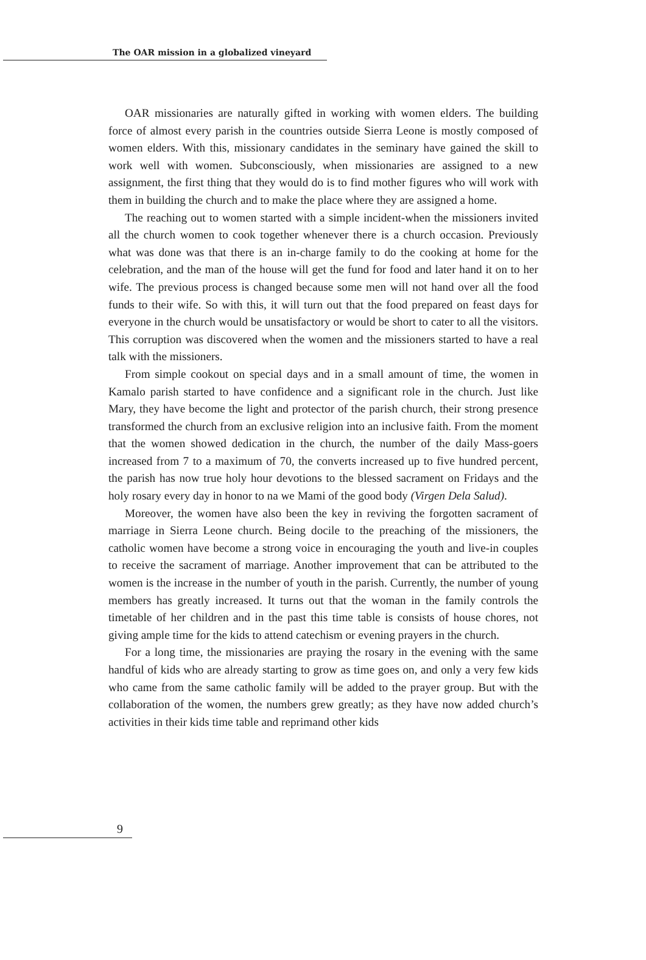The OAR mission in a globalized vineyard
OAR missionaries are naturally gifted in working with women elders. The building force of almost every parish in the countries outside Sierra Leone is mostly composed of women elders. With this, missionary candidates in the seminary have gained the skill to work well with women. Subconsciously, when missionaries are assigned to a new assignment, the first thing that they would do is to find mother figures who will work with them in building the church and to make the place where they are assigned a home.
The reaching out to women started with a simple incident-when the missioners invited all the church women to cook together whenever there is a church occasion. Previously what was done was that there is an in-charge family to do the cooking at home for the celebration, and the man of the house will get the fund for food and later hand it on to her wife. The previous process is changed because some men will not hand over all the food funds to their wife. So with this, it will turn out that the food prepared on feast days for everyone in the church would be unsatisfactory or would be short to cater to all the visitors. This corruption was discovered when the women and the missioners started to have a real talk with the missioners.
From simple cookout on special days and in a small amount of time, the women in Kamalo parish started to have confidence and a significant role in the church. Just like Mary, they have become the light and protector of the parish church, their strong presence transformed the church from an exclusive religion into an inclusive faith. From the moment that the women showed dedication in the church, the number of the daily Mass-goers increased from 7 to a maximum of 70, the converts increased up to five hundred percent, the parish has now true holy hour devotions to the blessed sacrament on Fridays and the holy rosary every day in honor to na we Mami of the good body (Virgen Dela Salud).
Moreover, the women have also been the key in reviving the forgotten sacrament of marriage in Sierra Leone church. Being docile to the preaching of the missioners, the catholic women have become a strong voice in encouraging the youth and live-in couples to receive the sacrament of marriage. Another improvement that can be attributed to the women is the increase in the number of youth in the parish. Currently, the number of young members has greatly increased. It turns out that the woman in the family controls the timetable of her children and in the past this time table is consists of house chores, not giving ample time for the kids to attend catechism or evening prayers in the church.
For a long time, the missionaries are praying the rosary in the evening with the same handful of kids who are already starting to grow as time goes on, and only a very few kids who came from the same catholic family will be added to the prayer group. But with the collaboration of the women, the numbers grew greatly; as they have now added church’s activities in their kids time table and reprimand other kids
9